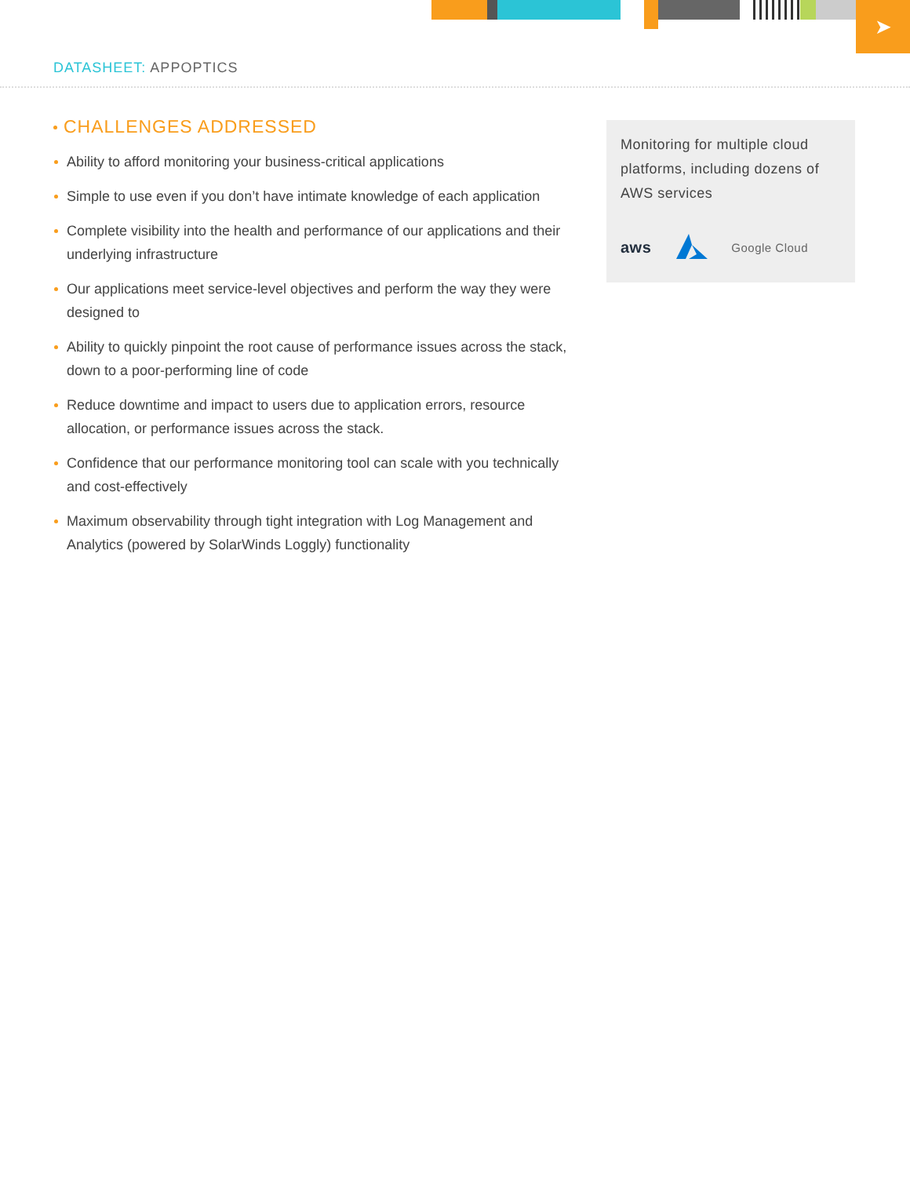➤
DATASHEET: APPOPTICS
CHALLENGES ADDRESSED
Ability to afford monitoring your business-critical applications
Simple to use even if you don’t have intimate knowledge of each application
Complete visibility into the health and performance of our applications and their underlying infrastructure
Our applications meet service-level objectives and perform the way they were designed to
Ability to quickly pinpoint the root cause of performance issues across the stack, down to a poor-performing line of code
Reduce downtime and impact to users due to application errors, resource allocation, or performance issues across the stack.
Confidence that our performance monitoring tool can scale with you technically and cost-effectively
Maximum observability through tight integration with Log Management and Analytics (powered by SolarWinds Loggly) functionality
Monitoring for multiple cloud platforms, including dozens of AWS services
aws Google Cloud